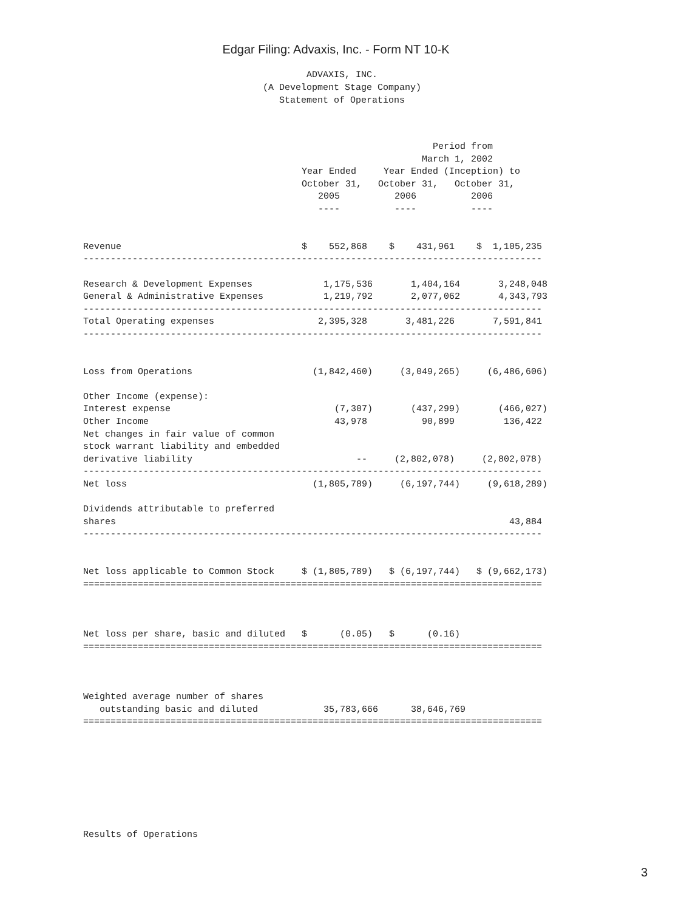Edgar Filing: Advaxis, Inc. - Form NT 10-K
ADVAXIS, INC.
(A Development Stage Company)
Statement of Operations
                                                                Period from
                                                              March 1, 2002
                                        Year Ended     Year Ended (Inception) to
                                        October 31,   October 31,   October 31,
                                           2005          2006          2006
                                           ----          ----          ----


Revenue                                 $    552,868    $    431,961    $  1,105,235
------------------------------------------------------------------------------------

Research & Development Expenses             1,175,536       1,404,164       3,248,048
General & Administrative Expenses           1,219,792       2,077,062       4,343,793
------------------------------------------------------------------------------------
Total Operating expenses                   2,395,328       3,481,226       7,591,841
------------------------------------------------------------------------------------


Loss from Operations                      (1,842,460)     (3,049,265)     (6,486,606)

Other Income (expense):
Interest expense                              (7,307)       (437,299)       (466,027)
Other Income                                  43,978          90,899         136,422
Net changes in fair value of common
stock warrant liability and embedded
derivative liability                              --     (2,802,078)     (2,802,078)
------------------------------------------------------------------------------------
Net loss                                  (1,805,789)     (6,197,744)     (9,618,289)

Dividends attributable to preferred
shares                                                                        43,884
------------------------------------------------------------------------------------


Net loss applicable to Common Stock     $ (1,805,789)   $ (6,197,744)   $ (9,662,173)
====================================================================================



Net loss per share, basic and diluted   $      (0.05)   $      (0.16)
====================================================================================



Weighted average number of shares
   outstanding basic and diluted            35,783,666      38,646,769
====================================================================================








Results of Operations
3